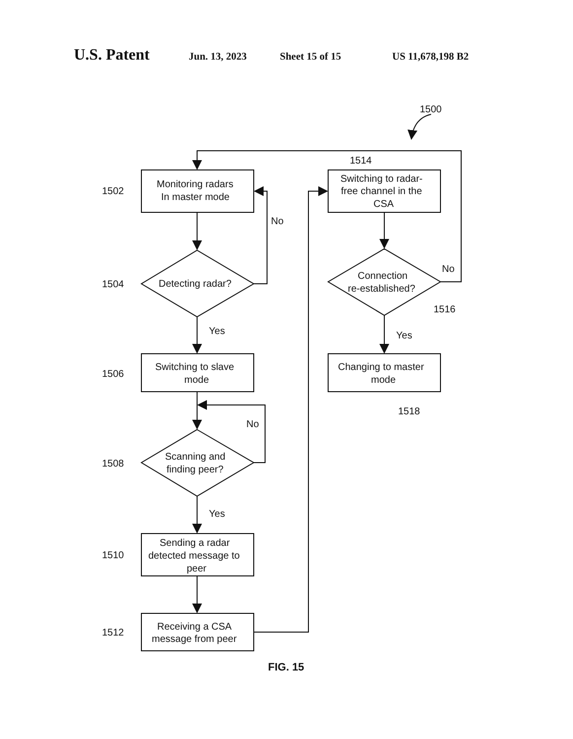U.S. Patent Jun. 13, 2023 Sheet 15 of 15 US 11,678,198 B2
1500
Monitoring radars
In master mode
1502
Detecting radar?
1504
No
Yes
Switching to slave
mode
1506
No
Scanning and
finding peer?
1508
Yes
Sending a radar
detected message to
peer
1510
Receiving a CSA
message from peer
1512
1514
Switching to radar-
free channel in the
CSA
Connection
re-established?
No
1516
Yes
Changing to master
mode
1518
FIG. 15